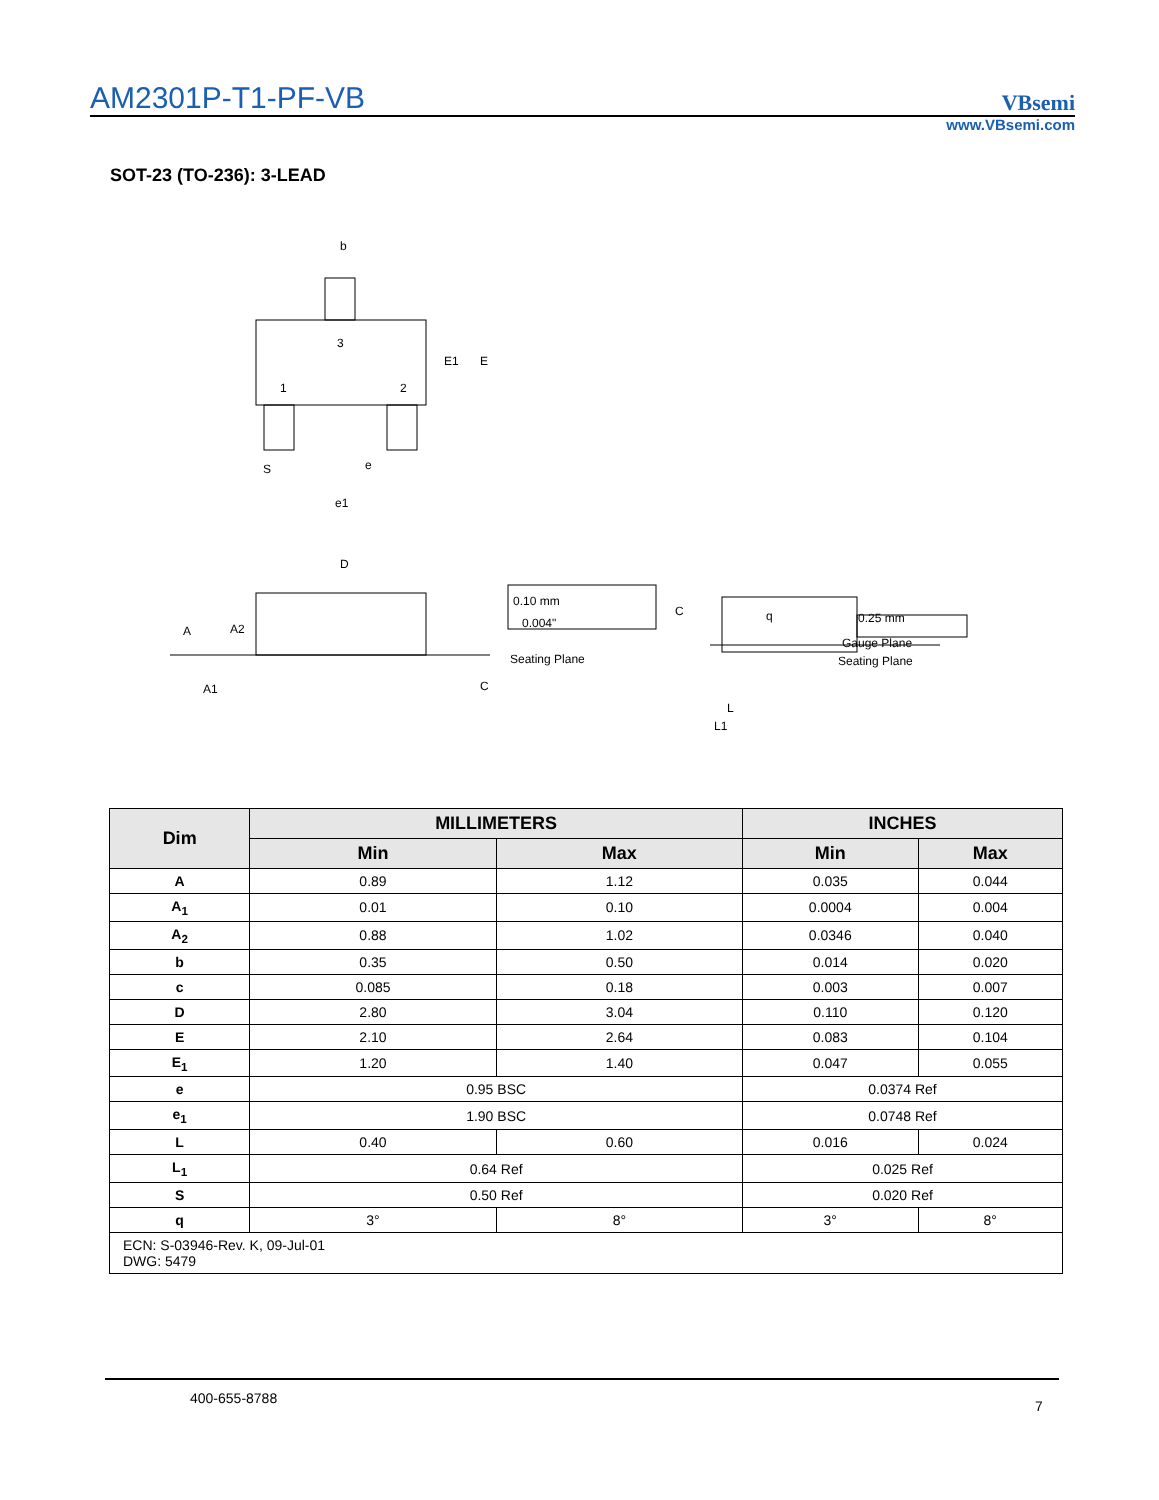AM2301P-T1-PF-VB
VBsemi
www.VBsemi.com
SOT-23 (TO-236): 3-LEAD
b
3
1
2
E1
E
S
e
e1
D
A
A2
A1
0.10 mm
0.004"
Seating Plane
C
C
0.25 mm
Gauge Plane
Seating Plane
q
L
L1
| Dim | MILLIMETERS | | INCHES | |
| --- | --- | --- | --- | --- |
| | Min | Max | Min | Max |
| A | 0.89 | 1.12 | 0.035 | 0.044 |
| A<sub>1</sub> | 0.01 | 0.10 | 0.0004 | 0.004 |
| A<sub>2</sub> | 0.88 | 1.02 | 0.0346 | 0.040 |
| b | 0.35 | 0.50 | 0.014 | 0.020 |
| c | 0.085 | 0.18 | 0.003 | 0.007 |
| D | 2.80 | 3.04 | 0.110 | 0.120 |
| E | 2.10 | 2.64 | 0.083 | 0.104 |
| E<sub>1</sub> | 1.20 | 1.40 | 0.047 | 0.055 |
| e | 0.95 BSC | | 0.0374 Ref | |
| e<sub>1</sub> | 1.90 BSC | | 0.0748 Ref | |
| L | 0.40 | 0.60 | 0.016 | 0.024 |
| L<sub>1</sub> | 0.64 Ref | | 0.025 Ref | |
| S | 0.50 Ref | | 0.020 Ref | |
| q | 3° | 8° | 3° | 8° |
| ECN: S-03946-Rev. K, 09-Jul-01 DWG: 5479 | | | | |
400-655-8788 7